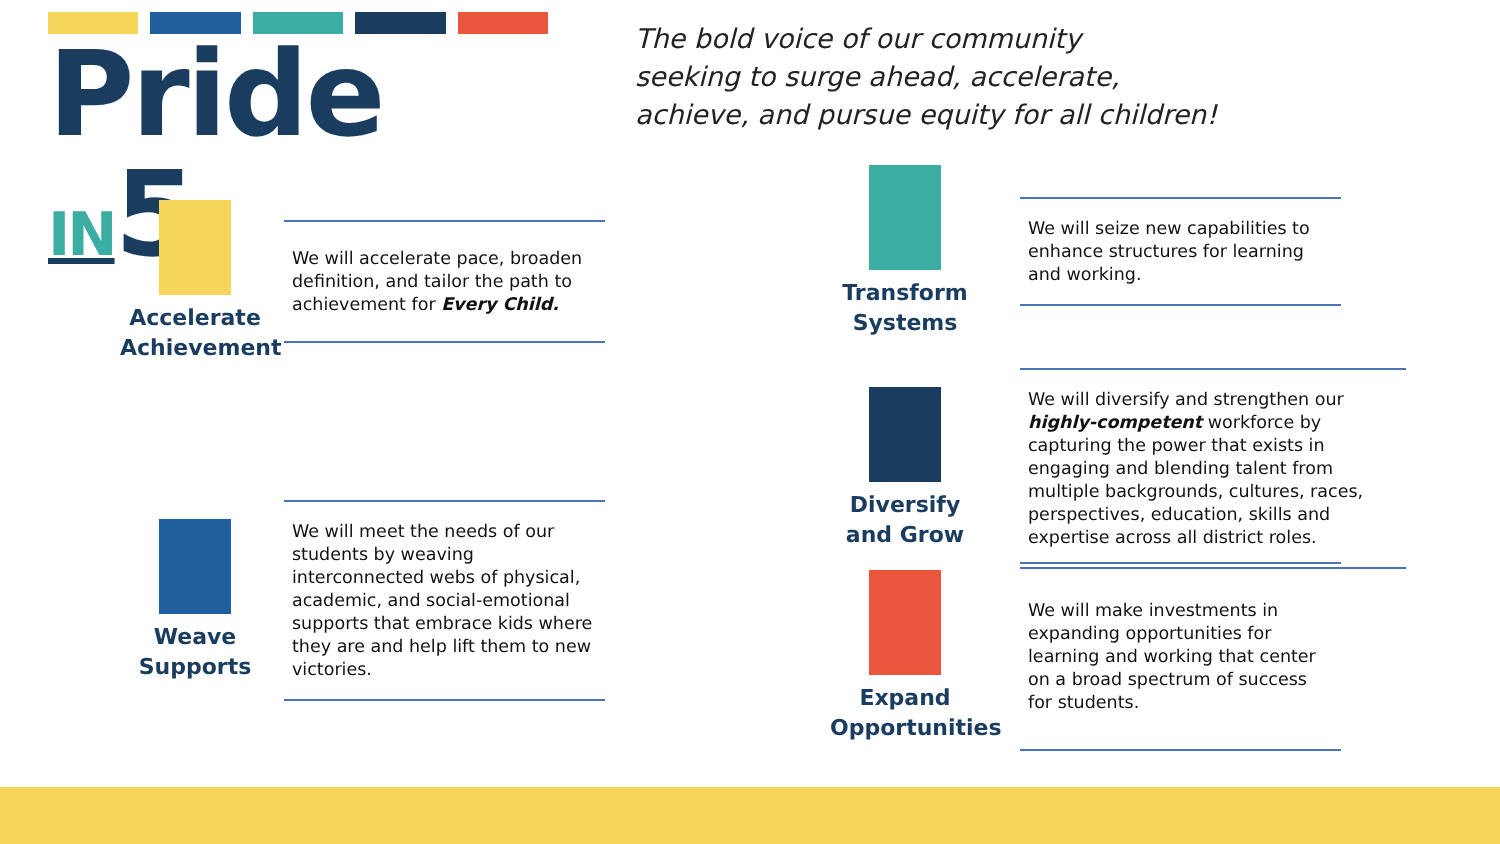Pride IN5
The bold voice of our community
seeking to surge ahead, accelerate,
achieve, and pursue equity for all children!
Accelerate Achievement
We will accelerate pace, broaden definition, and tailor the path to achievement for Every Child.
Weave Supports
We will meet the needs of our students by weaving interconnected webs of physical, academic, and social-emotional supports that embrace kids where they are and help lift them to new victories.
Transform Systems
We will seize new capabilities to enhance structures for learning and working.
Diversify and Grow
We will diversify and strengthen our highly-competent workforce by capturing the power that exists in engaging and blending talent from multiple backgrounds, cultures, races, perspectives, education, skills and expertise across all district roles.
Expand Opportunities
We will make investments in expanding opportunities for learning and working that center on a broad spectrum of success for students.